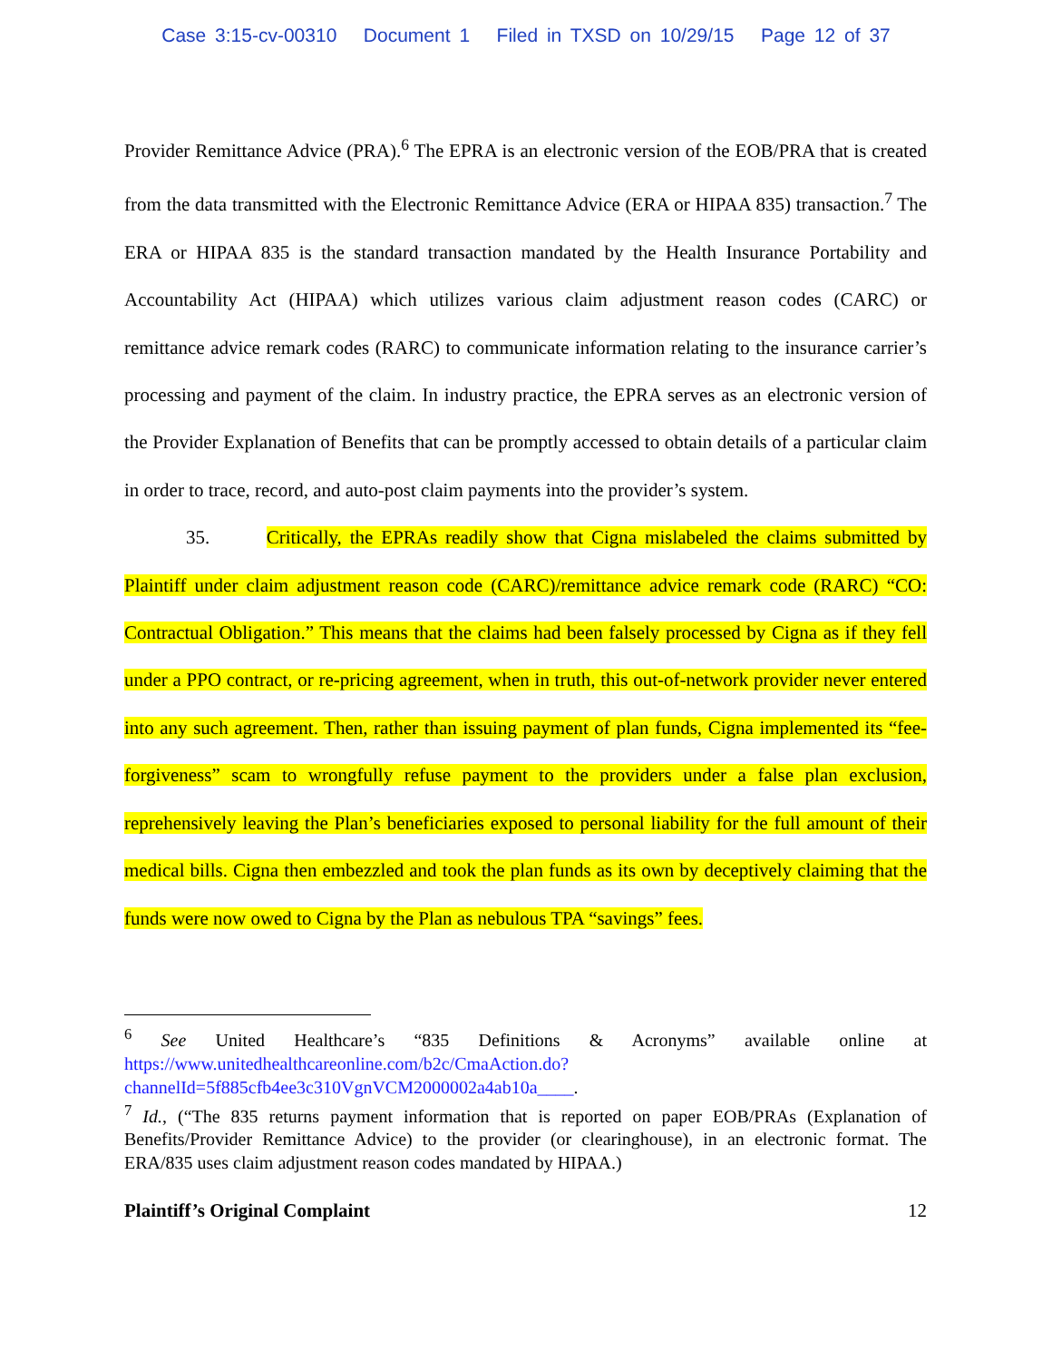Case 3:15-cv-00310 Document 1 Filed in TXSD on 10/29/15 Page 12 of 37
Provider Remittance Advice (PRA).<sup>6</sup> The EPRA is an electronic version of the EOB/PRA that is created from the data transmitted with the Electronic Remittance Advice (ERA or HIPAA 835) transaction.<sup>7</sup> The ERA or HIPAA 835 is the standard transaction mandated by the Health Insurance Portability and Accountability Act (HIPAA) which utilizes various claim adjustment reason codes (CARC) or remittance advice remark codes (RARC) to communicate information relating to the insurance carrier’s processing and payment of the claim. In industry practice, the EPRA serves as an electronic version of the Provider Explanation of Benefits that can be promptly accessed to obtain details of a particular claim in order to trace, record, and auto-post claim payments into the provider’s system.
35. Critically, the EPRAs readily show that Cigna mislabeled the claims submitted by Plaintiff under claim adjustment reason code (CARC)/remittance advice remark code (RARC) “CO: Contractual Obligation.” This means that the claims had been falsely processed by Cigna as if they fell under a PPO contract, or re-pricing agreement, when in truth, this out-of-network provider never entered into any such agreement. Then, rather than issuing payment of plan funds, Cigna implemented its “fee-forgiveness” scam to wrongfully refuse payment to the providers under a false plan exclusion, reprehensively leaving the Plan’s beneficiaries exposed to personal liability for the full amount of their medical bills. Cigna then embezzled and took the plan funds as its own by deceptively claiming that the funds were now owed to Cigna by the Plan as nebulous TPA “savings” fees.
<sup>6</sup> See United Healthcare’s “835 Definitions & Acronyms” available online at https://www.unitedhealthcareonline.com/b2c/CmaAction.do?channelId=5f885cfb4ee3c310VgnVCM2000002a4ab10a____.
<sup>7</sup> Id., (“The 835 returns payment information that is reported on paper EOB/PRAs (Explanation of Benefits/Provider Remittance Advice) to the provider (or clearinghouse), in an electronic format. The ERA/835 uses claim adjustment reason codes mandated by HIPAA.)
Plaintiff’s Original Complaint 12